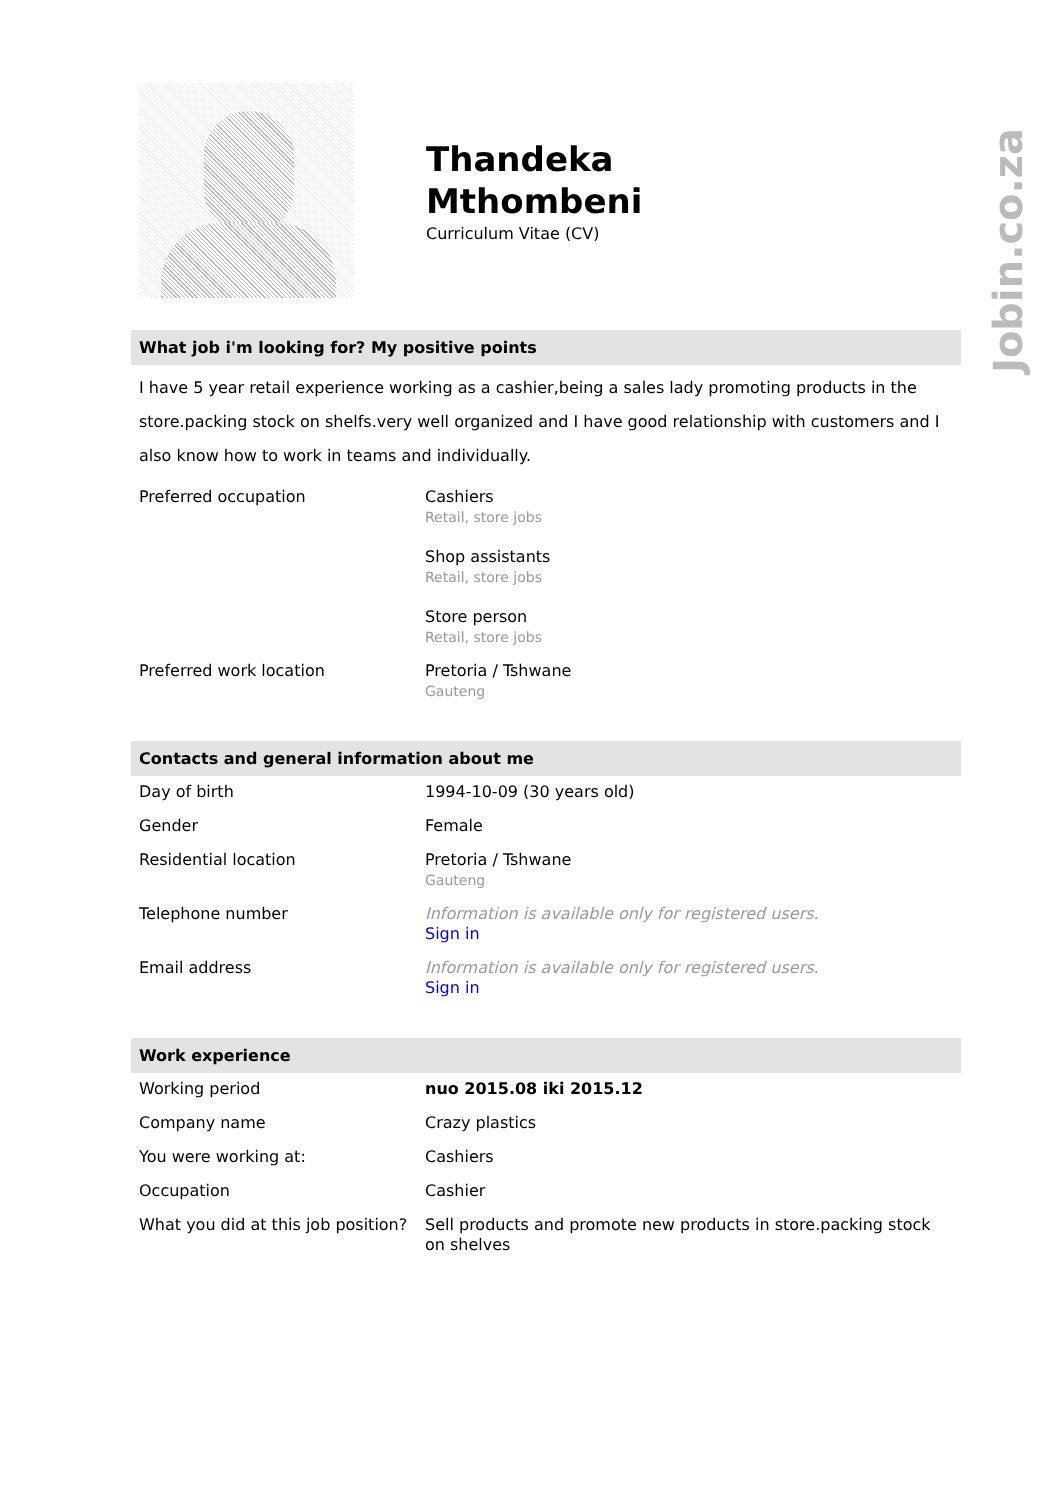Jobin.co.za
Thandeka
Mthombeni
Curriculum Vitae (CV)
What job i'm looking for? My positive points
I have 5 year retail experience working as a cashier,being a sales lady promoting products in the store.packing stock on shelfs.very well organized and I have good relationship with customers and I also know how to work in teams and individually.
| Preferred occupation | Cashiers Retail, store jobs Shop assistants Retail, store jobs Store person Retail, store jobs |
| Preferred work location | Pretoria / Tshwane Gauteng |
Contacts and general information about me
| Day of birth | 1994-10-09 (30 years old) |
| Gender | Female |
| Residential location | Pretoria / Tshwane Gauteng |
| Telephone number | Information is available only for registered users. Sign in |
| Email address | Information is available only for registered users. Sign in |
Work experience
| Working period | nuo 2015.08 iki 2015.12 |
| Company name | Crazy plastics |
| You were working at: | Cashiers |
| Occupation | Cashier |
| What you did at this job position? | Sell products and promote new products in store.packing stock on shelves |